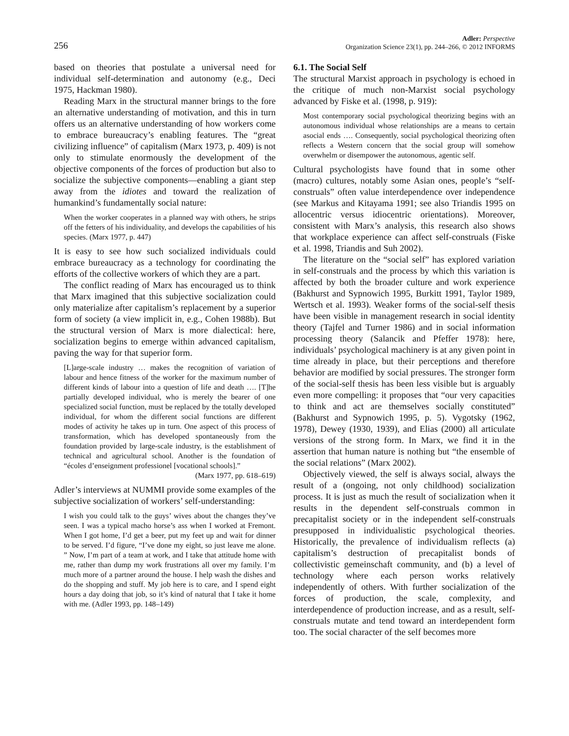256
Adler: Perspective
Organization Science 23(1), pp. 244–266, © 2012 INFORMS
based on theories that postulate a universal need for individual self-determination and autonomy (e.g., Deci 1975, Hackman 1980).
Reading Marx in the structural manner brings to the fore an alternative understanding of motivation, and this in turn offers us an alternative understanding of how workers come to embrace bureaucracy’s enabling features. The “great civilizing influence” of capitalism (Marx 1973, p. 409) is not only to stimulate enormously the development of the objective components of the forces of production but also to socialize the subjective components—enabling a giant step away from the idiotes and toward the realization of humankind’s fundamentally social nature:
When the worker cooperates in a planned way with others, he strips off the fetters of his individuality, and develops the capabilities of his species. (Marx 1977, p. 447)
It is easy to see how such socialized individuals could embrace bureaucracy as a technology for coordinating the efforts of the collective workers of which they are a part.
The conflict reading of Marx has encouraged us to think that Marx imagined that this subjective socialization could only materialize after capitalism’s replacement by a superior form of society (a view implicit in, e.g., Cohen 1988b). But the structural version of Marx is more dialectical: here, socialization begins to emerge within advanced capitalism, paving the way for that superior form.
[L]arge-scale industry … makes the recognition of variation of labour and hence fitness of the worker for the maximum number of different kinds of labour into a question of life and death …. [T]he partially developed individual, who is merely the bearer of one specialized social function, must be replaced by the totally developed individual, for whom the different social functions are different modes of activity he takes up in turn. One aspect of this process of transformation, which has developed spontaneously from the foundation provided by large-scale industry, is the establishment of technical and agricultural school. Another is the foundation of “écoles d’enseignment professionel [vocational schools].”
(Marx 1977, pp. 618–619)
Adler’s interviews at NUMMI provide some examples of the subjective socialization of workers’ self-understanding:
I wish you could talk to the guys’ wives about the changes they’ve seen. I was a typical macho horse’s ass when I worked at Fremont. When I got home, I’d get a beer, put my feet up and wait for dinner to be served. I’d figure, “I’ve done my eight, so just leave me alone. ” Now, I’m part of a team at work, and I take that attitude home with me, rather than dump my work frustrations all over my family. I’m much more of a partner around the house. I help wash the dishes and do the shopping and stuff. My job here is to care, and I spend eight hours a day doing that job, so it’s kind of natural that I take it home with me. (Adler 1993, pp. 148–149)
6.1. The Social Self
The structural Marxist approach in psychology is echoed in the critique of much non-Marxist social psychology advanced by Fiske et al. (1998, p. 919):
Most contemporary social psychological theorizing begins with an autonomous individual whose relationships are a means to certain asocial ends …. Consequently, social psychological theorizing often reflects a Western concern that the social group will somehow overwhelm or disempower the autonomous, agentic self.
Cultural psychologists have found that in some other (macro) cultures, notably some Asian ones, people’s “self-construals” often value interdependence over independence (see Markus and Kitayama 1991; see also Triandis 1995 on allocentric versus idiocentric orientations). Moreover, consistent with Marx’s analysis, this research also shows that workplace experience can affect self-construals (Fiske et al. 1998, Triandis and Suh 2002).
The literature on the “social self” has explored variation in self-construals and the process by which this variation is affected by both the broader culture and work experience (Bakhurst and Sypnowich 1995, Burkitt 1991, Taylor 1989, Wertsch et al. 1993). Weaker forms of the social-self thesis have been visible in management research in social identity theory (Tajfel and Turner 1986) and in social information processing theory (Salancik and Pfeffer 1978): here, individuals’ psychological machinery is at any given point in time already in place, but their perceptions and therefore behavior are modified by social pressures. The stronger form of the social-self thesis has been less visible but is arguably even more compelling: it proposes that “our very capacities to think and act are themselves socially constituted” (Bakhurst and Sypnowich 1995, p. 5). Vygotsky (1962, 1978), Dewey (1930, 1939), and Elias (2000) all articulate versions of the strong form. In Marx, we find it in the assertion that human nature is nothing but “the ensemble of the social relations” (Marx 2002).
Objectively viewed, the self is always social, always the result of a (ongoing, not only childhood) socialization process. It is just as much the result of socialization when it results in the dependent self-construals common in precapitalist society or in the independent self-construals presupposed in individualistic psychological theories. Historically, the prevalence of individualism reflects (a) capitalism’s destruction of precapitalist bonds of collectivistic gemeinschaft community, and (b) a level of technology where each person works relatively independently of others. With further socialization of the forces of production, the scale, complexity, and interdependence of production increase, and as a result, self-construals mutate and tend toward an interdependent form too. The social character of the self becomes more